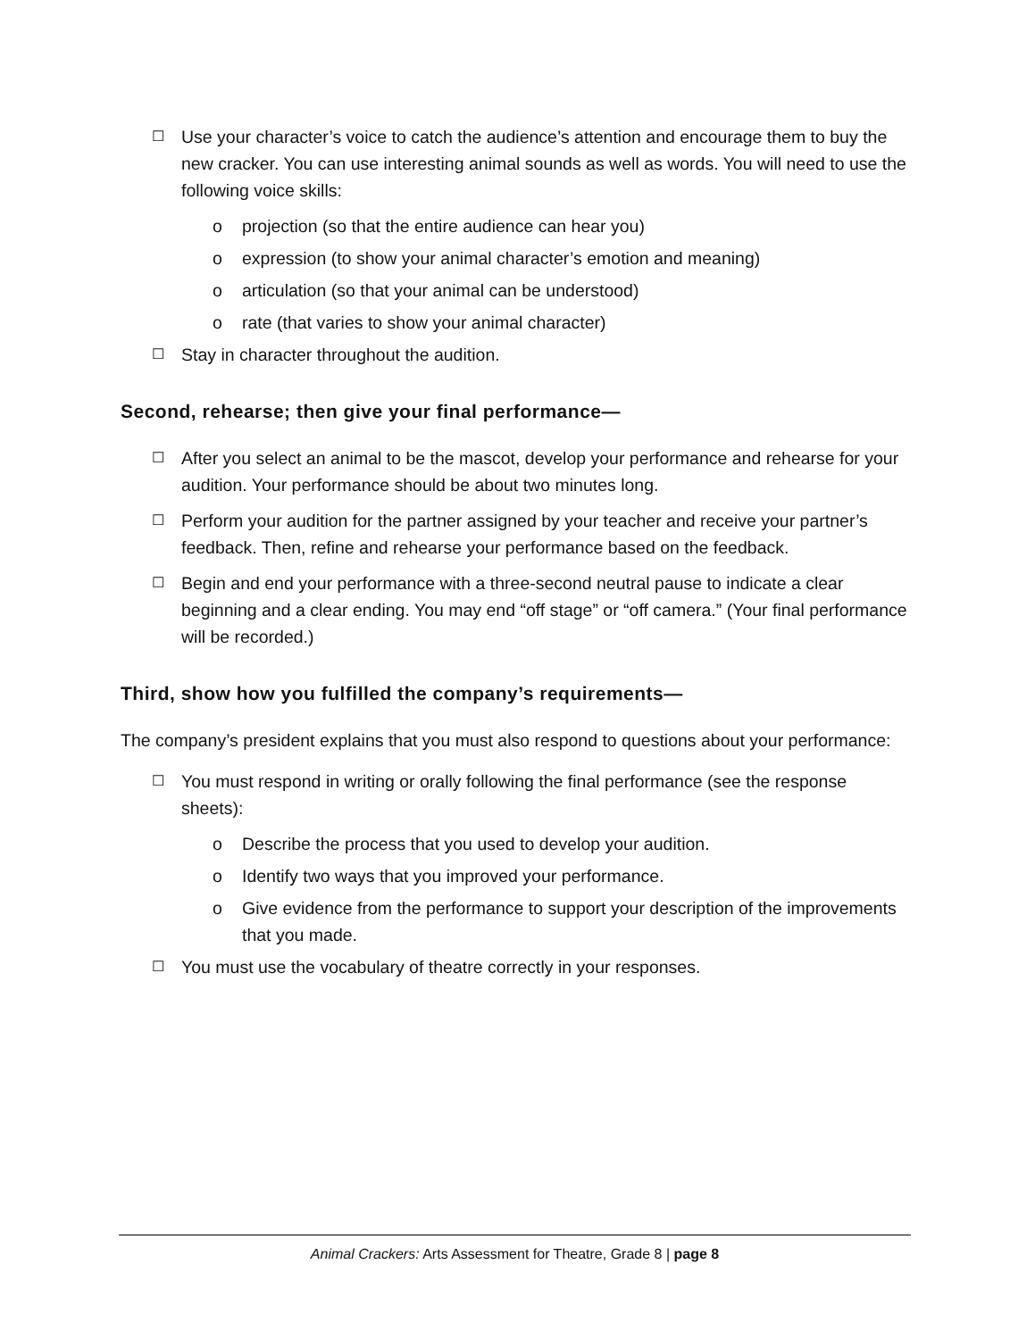☐ Use your character’s voice to catch the audience’s attention and encourage them to buy the new cracker. You can use interesting animal sounds as well as words. You will need to use the following voice skills:
o projection (so that the entire audience can hear you)
o expression (to show your animal character’s emotion and meaning)
o articulation (so that your animal can be understood)
o rate (that varies to show your animal character)
☐ Stay in character throughout the audition.
Second, rehearse; then give your final performance—
☐ After you select an animal to be the mascot, develop your performance and rehearse for your audition. Your performance should be about two minutes long.
☐ Perform your audition for the partner assigned by your teacher and receive your partner’s feedback. Then, refine and rehearse your performance based on the feedback.
☐ Begin and end your performance with a three-second neutral pause to indicate a clear beginning and a clear ending. You may end “off stage” or “off camera.” (Your final performance will be recorded.)
Third, show how you fulfilled the company’s requirements—
The company’s president explains that you must also respond to questions about your performance:
☐ You must respond in writing or orally following the final performance (see the response sheets):
o Describe the process that you used to develop your audition.
o Identify two ways that you improved your performance.
o Give evidence from the performance to support your description of the improvements that you made.
☐ You must use the vocabulary of theatre correctly in your responses.
Animal Crackers: Arts Assessment for Theatre, Grade 8 | page 8